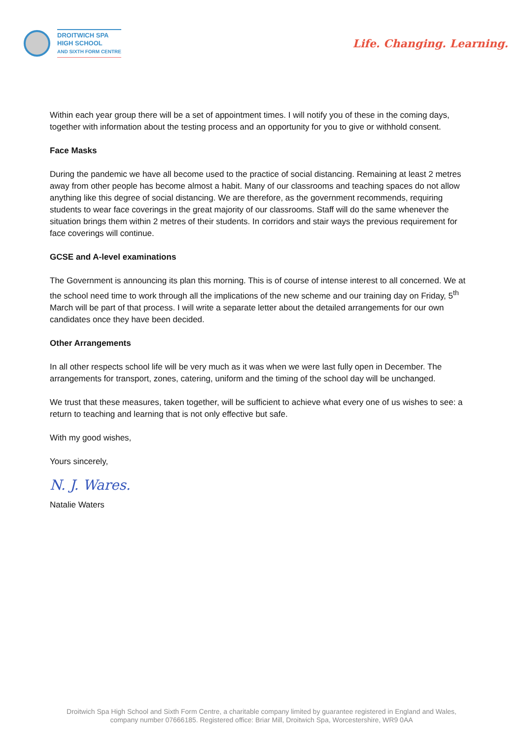DROITWICH SPA
HIGH SCHOOL
AND SIXTH FORM CENTRE
Life. Changing. Learning.
Within each year group there will be a set of appointment times. I will notify you of these in the coming days, together with information about the testing process and an opportunity for you to give or withhold consent.
Face Masks
During the pandemic we have all become used to the practice of social distancing. Remaining at least 2 metres away from other people has become almost a habit. Many of our classrooms and teaching spaces do not allow anything like this degree of social distancing. We are therefore, as the government recommends, requiring students to wear face coverings in the great majority of our classrooms. Staff will do the same whenever the situation brings them within 2 metres of their students. In corridors and stair ways the previous requirement for face coverings will continue.
GCSE and A-level examinations
The Government is announcing its plan this morning. This is of course of intense interest to all concerned. We at the school need time to work through all the implications of the new scheme and our training day on Friday, 5<sup>th</sup> March will be part of that process. I will write a separate letter about the detailed arrangements for our own candidates once they have been decided.
Other Arrangements
In all other respects school life will be very much as it was when we were last fully open in December. The arrangements for transport, zones, catering, uniform and the timing of the school day will be unchanged.
We trust that these measures, taken together, will be sufficient to achieve what every one of us wishes to see: a return to teaching and learning that is not only effective but safe.
With my good wishes,
Yours sincerely,
N. J. Wares.
Natalie Waters
Droitwich Spa High School and Sixth Form Centre, a charitable company limited by guarantee registered in England and Wales,
company number 07666185. Registered office: Briar Mill, Droitwich Spa, Worcestershire, WR9 0AA